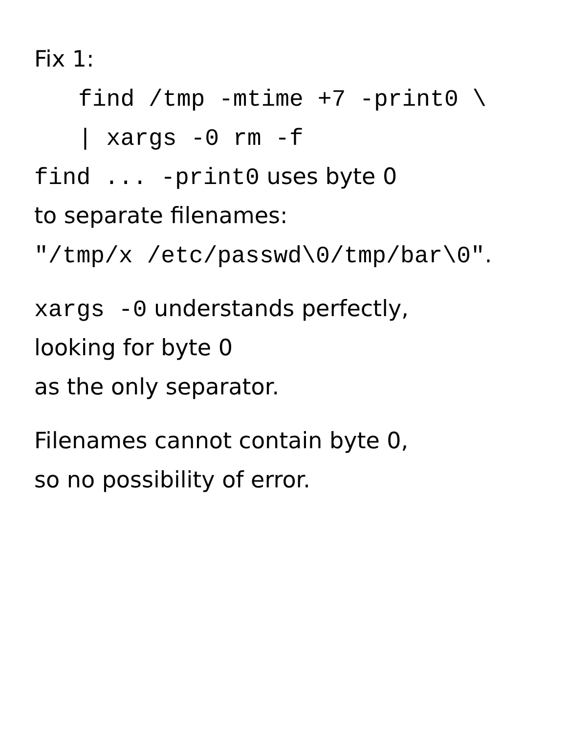Fix 1:
find /tmp -mtime +7 -print0 \
| xargs -0 rm -f
find ... -print0 uses byte 0
to separate filenames:
"/tmp/x /etc/passwd\0/tmp/bar\0".
xargs -0 understands perfectly,
looking for byte 0
as the only separator.
Filenames cannot contain byte 0,
so no possibility of error.